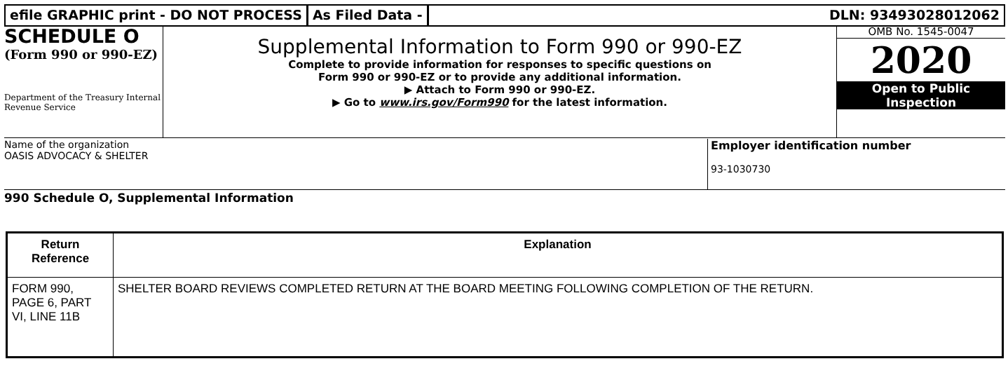efile GRAPHIC print - DO NOT PROCESS
As Filed Data - DLN: 93493028012062
SCHEDULE O
(Form 990 or 990-EZ)
Department of the Treasury Internal Revenue Service
Supplemental Information to Form 990 or 990-EZ
Complete to provide information for responses to specific questions on
Form 990 or 990-EZ or to provide any additional information.
▶ Attach to Form 990 or 990-EZ.
▶ Go to www.irs.gov/Form990 for the latest information.
OMB No. 1545-0047
2020
Open to Public
Inspection
Name of the organization
OASIS ADVOCACY & SHELTER
Employer identification number
93-1030730
990 Schedule O, Supplemental Information
| Return Reference | Explanation |
| --- | --- |
| FORM 990, PAGE 6, PART VI, LINE 11B | SHELTER BOARD REVIEWS COMPLETED RETURN AT THE BOARD MEETING FOLLOWING COMPLETION OF THE RETURN. |